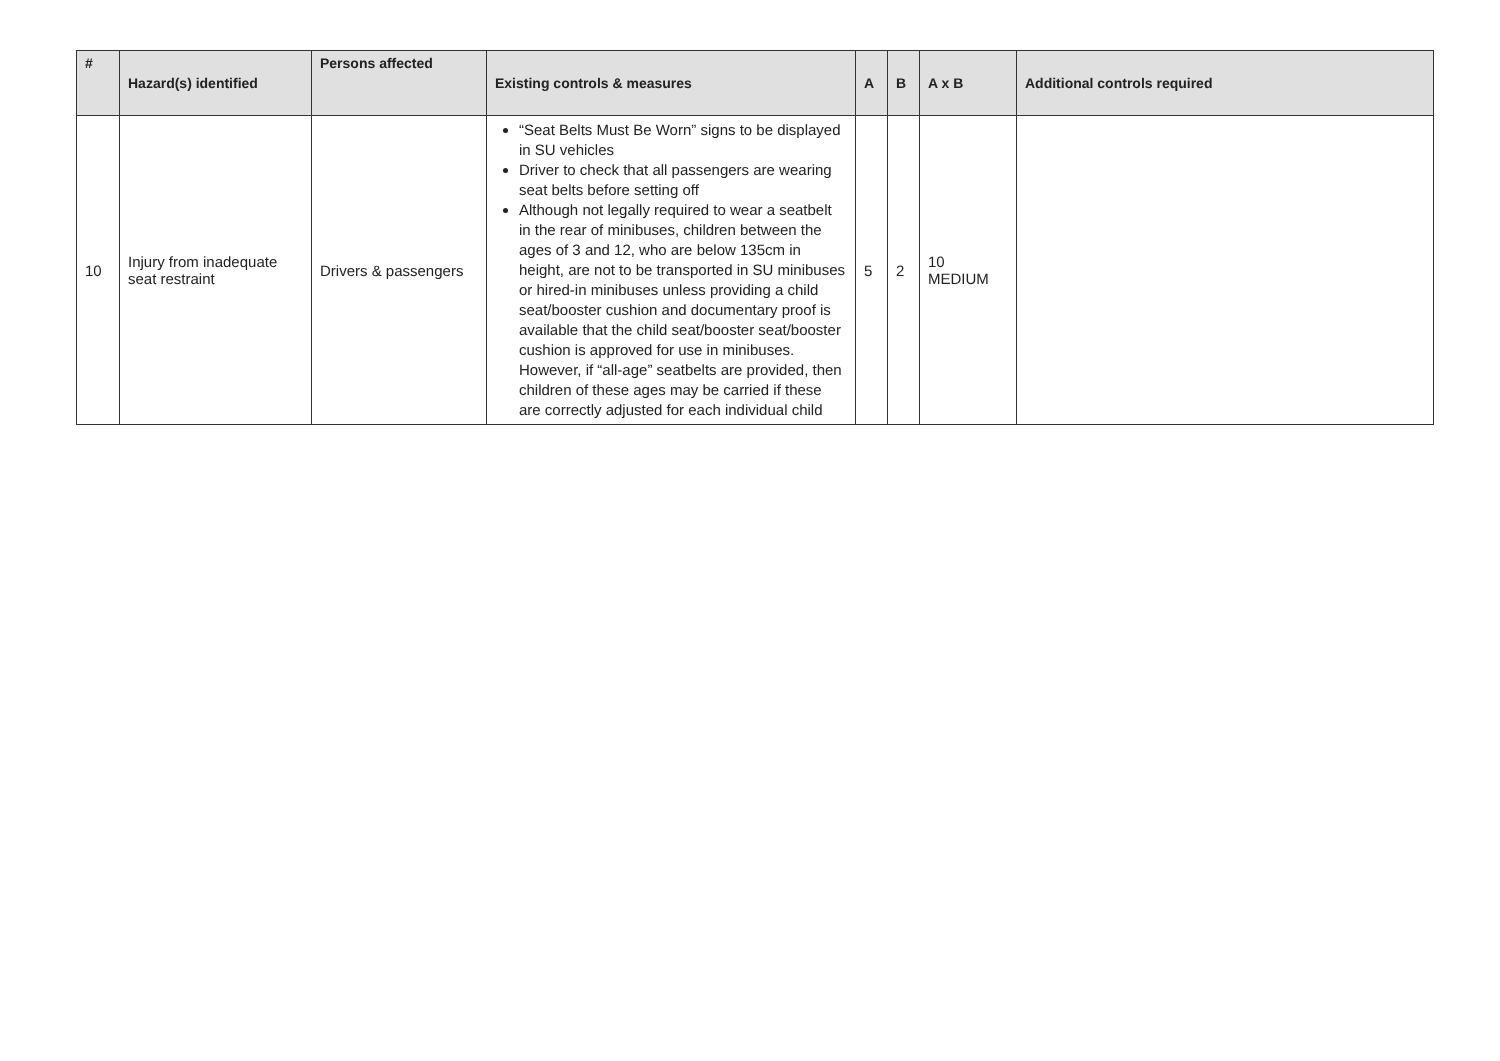| # | Hazard(s) identified | Persons affected | Existing controls & measures | A | B | A x B | Additional controls required |
| --- | --- | --- | --- | --- | --- | --- | --- |
| 10 | Injury from inadequate seat restraint | Drivers & passengers | “Seat Belts Must Be Worn” signs to be displayed in SU vehicles Driver to check that all passengers are wearing seat belts before setting off Although not legally required to wear a seatbelt in the rear of minibuses, children between the ages of 3 and 12, who are below 135cm in height, are not to be transported in SU minibuses or hired-in minibuses unless providing a child seat/booster cushion and documentary proof is available that the child seat/booster seat/booster cushion is approved for use in minibuses. However, if “all-age” seatbelts are provided, then children of these ages may be carried if these are correctly adjusted for each individual child | 5 | 2 | 10 MEDIUM | |